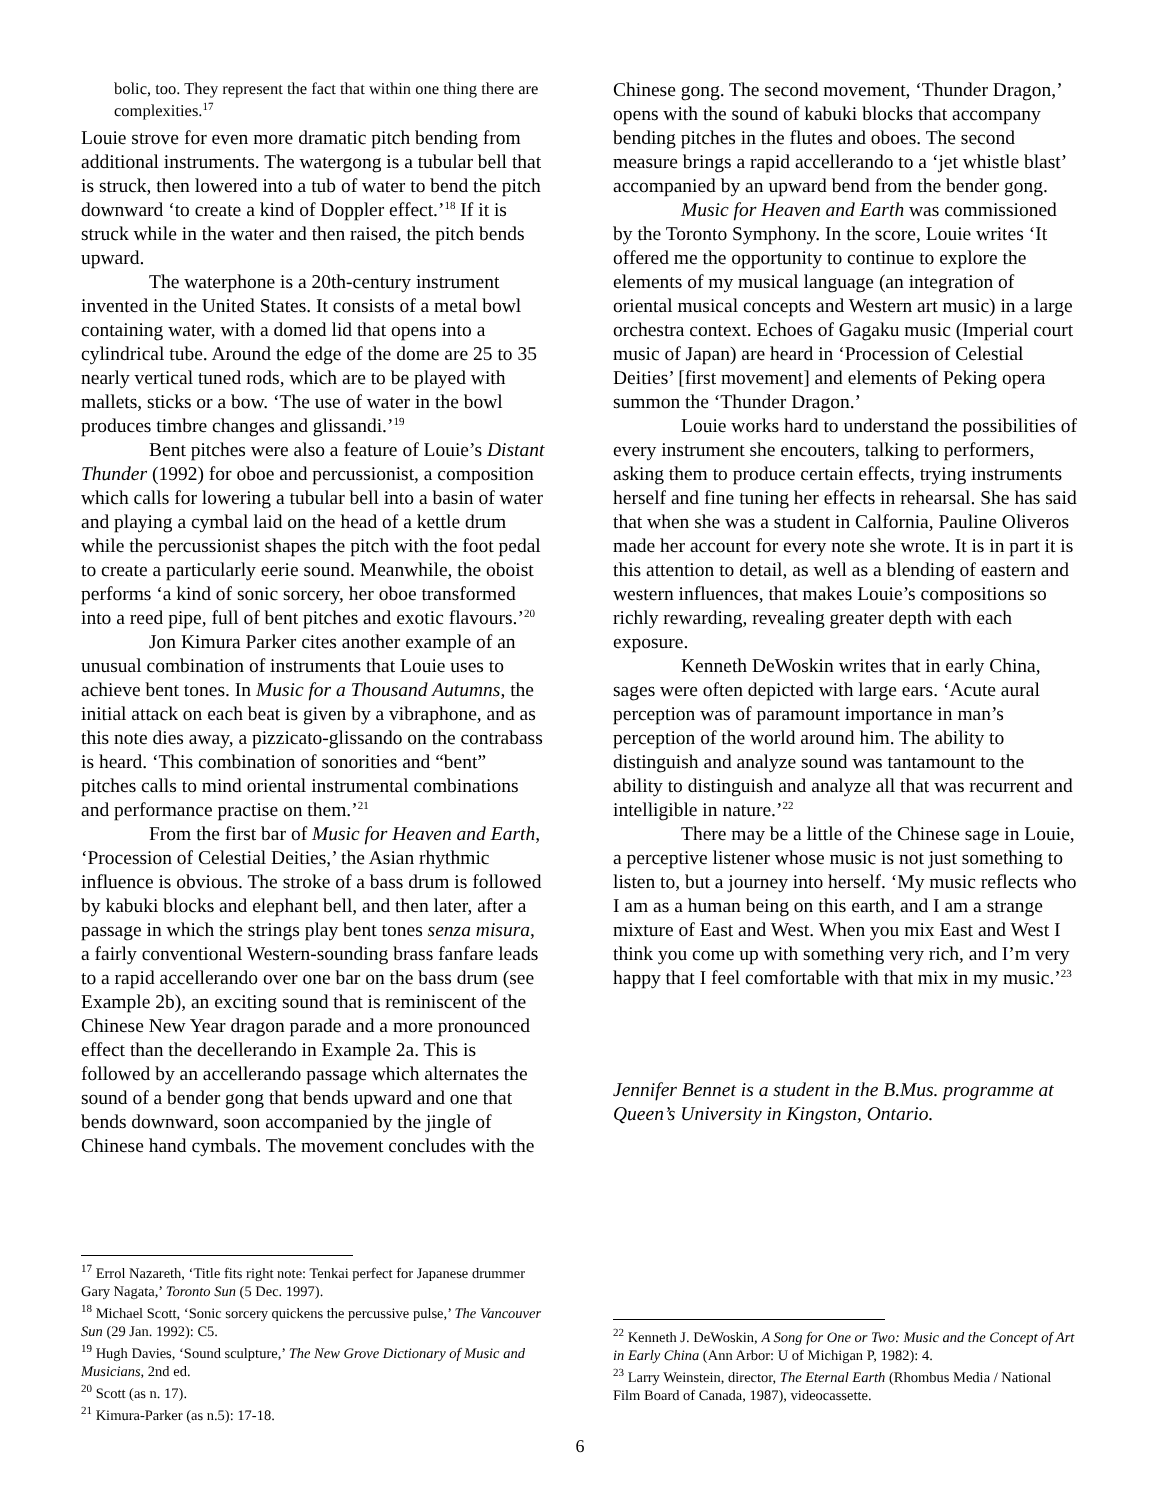bolic, too. They represent the fact that within one thing there are complexities.<sup>17</sup>
Louie strove for even more dramatic pitch bending from additional instruments. The watergong is a tubular bell that is struck, then lowered into a tub of water to bend the pitch downward ‘to create a kind of Doppler effect.’<sup>18</sup> If it is struck while in the water and then raised, the pitch bends upward.
The waterphone is a 20th-century instrument invented in the United States. It consists of a metal bowl containing water, with a domed lid that opens into a cylindrical tube. Around the edge of the dome are 25 to 35 nearly vertical tuned rods, which are to be played with mallets, sticks or a bow. ‘The use of water in the bowl produces timbre changes and glissandi.’<sup>19</sup>
Bent pitches were also a feature of Louie’s Distant Thunder (1992) for oboe and percussionist, a composition which calls for lowering a tubular bell into a basin of water and playing a cymbal laid on the head of a kettle drum while the percussionist shapes the pitch with the foot pedal to create a particularly eerie sound. Meanwhile, the oboist performs ‘a kind of sonic sorcery, her oboe transformed into a reed pipe, full of bent pitches and exotic flavours.’<sup>20</sup>
Jon Kimura Parker cites another example of an unusual combination of instruments that Louie uses to achieve bent tones. In Music for a Thousand Autumns, the initial attack on each beat is given by a vibraphone, and as this note dies away, a pizzicato-glissando on the contrabass is heard. ‘This combination of sonorities and “bent” pitches calls to mind oriental instrumental combinations and performance practise on them.’<sup>21</sup>
From the first bar of Music for Heaven and Earth, ‘Procession of Celestial Deities,’ the Asian rhythmic influence is obvious. The stroke of a bass drum is followed by kabuki blocks and elephant bell, and then later, after a passage in which the strings play bent tones senza misura, a fairly conventional Western-sounding brass fanfare leads to a rapid accellerando over one bar on the bass drum (see Example 2b), an exciting sound that is reminiscent of the Chinese New Year dragon parade and a more pronounced effect than the decellerando in Example 2a. This is followed by an accellerando passage which alternates the sound of a bender gong that bends upward and one that bends downward, soon accompanied by the jingle of Chinese hand cymbals. The movement concludes with the
<sup>17</sup> Errol Nazareth, ‘Title fits right note: Tenkai perfect for Japanese drummer Gary Nagata,’ Toronto Sun (5 Dec. 1997).
<sup>18</sup> Michael Scott, ‘Sonic sorcery quickens the percussive pulse,’ The Vancouver Sun (29 Jan. 1992): C5.
<sup>19</sup> Hugh Davies, ‘Sound sculpture,’ The New Grove Dictionary of Music and Musicians, 2nd ed.
<sup>20</sup> Scott (as n. 17).
<sup>21</sup> Kimura-Parker (as n.5): 17-18.
Chinese gong. The second movement, ‘Thunder Dragon,’ opens with the sound of kabuki blocks that accompany bending pitches in the flutes and oboes. The second measure brings a rapid accellerando to a ‘jet whistle blast’ accompanied by an upward bend from the bender gong.
Music for Heaven and Earth was commissioned by the Toronto Symphony. In the score, Louie writes ‘It offered me the opportunity to continue to explore the elements of my musical language (an integration of oriental musical concepts and Western art music) in a large orchestra context. Echoes of Gagaku music (Imperial court music of Japan) are heard in ‘Procession of Celestial Deities’ [first movement] and elements of Peking opera summon the ‘Thunder Dragon.’
Louie works hard to understand the possibilities of every instrument she encouters, talking to performers, asking them to produce certain effects, trying instruments herself and fine tuning her effects in rehearsal. She has said that when she was a student in Calfornia, Pauline Oliveros made her account for every note she wrote. It is in part it is this attention to detail, as well as a blending of eastern and western influences, that makes Louie’s compositions so richly rewarding, revealing greater depth with each exposure.
Kenneth DeWoskin writes that in early China, sages were often depicted with large ears. ‘Acute aural perception was of paramount importance in man’s perception of the world around him. The ability to distinguish and analyze sound was tantamount to the ability to distinguish and analyze all that was recurrent and intelligible in nature.’<sup>22</sup>
There may be a little of the Chinese sage in Louie, a perceptive listener whose music is not just something to listen to, but a journey into herself. ‘My music reflects who I am as a human being on this earth, and I am a strange mixture of East and West. When you mix East and West I think you come up with something very rich, and I’m very happy that I feel comfortable with that mix in my music.’<sup>23</sup>
Jennifer Bennet is a student in the B.Mus. programme at Queen’s University in Kingston, Ontario.
<sup>22</sup> Kenneth J. DeWoskin, A Song for One or Two: Music and the Concept of Art in Early China (Ann Arbor: U of Michigan P, 1982): 4.
<sup>23</sup> Larry Weinstein, director, The Eternal Earth (Rhombus Media / National Film Board of Canada, 1987), videocassette.
6